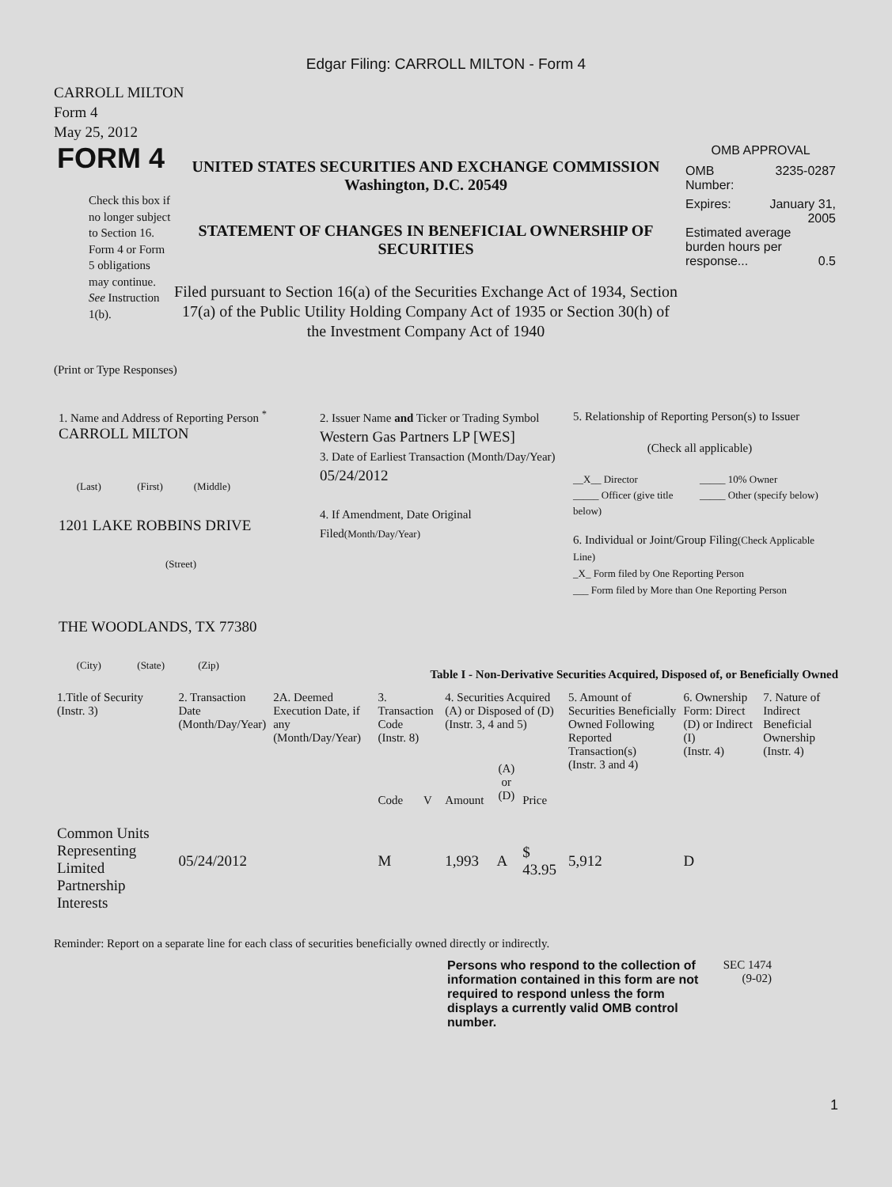Edgar Filing: CARROLL MILTON - Form 4
CARROLL MILTON
Form 4
May 25, 2012
FORM 4
Check this box if no longer subject to Section 16. Form 4 or Form 5 obligations may continue. See Instruction 1(b).
UNITED STATES SECURITIES AND EXCHANGE COMMISSION
Washington, D.C. 20549
STATEMENT OF CHANGES IN BENEFICIAL OWNERSHIP OF SECURITIES
Filed pursuant to Section 16(a) of the Securities Exchange Act of 1934, Section 17(a) of the Public Utility Holding Company Act of 1935 or Section 30(h) of the Investment Company Act of 1940
OMB APPROVAL
OMB
Number: 3235-0287
Expires: January 31,
2005
Estimated average burden hours per response... 0.5
(Print or Type Responses)
1. Name and Address of Reporting Person <sup>*</sup>
CARROLL MILTON
(Last) (First) (Middle)
1201 LAKE ROBBINS DRIVE
(Street)
THE WOODLANDS, TX 77380
(City) (State) (Zip)
2. Issuer Name and Ticker or Trading Symbol
Western Gas Partners LP [WES]
3. Date of Earliest Transaction (Month/Day/Year)
05/24/2012
4. If Amendment, Date Original Filed(Month/Day/Year)
5. Relationship of Reporting Person(s) to Issuer
(Check all applicable)
__X__ Director
_____ Officer (give title below) _____ 10% Owner
_____ Other (specify below)
6. Individual or Joint/Group Filing(Check Applicable Line)
_X_ Form filed by One Reporting Person
___ Form filed by More than One Reporting Person
Table I - Non-Derivative Securities Acquired, Disposed of, or Beneficially Owned
| 1.Title of Security (Instr. 3) | 2. Transaction Date (Month/Day/Year) | 2A. Deemed Execution Date, if any (Month/Day/Year) | 3. Transaction Code (Instr. 8) | | 4. Securities Acquired (A) or Disposed of (D) (Instr. 3, 4 and 5) | | | 5. Amount of Securities Beneficially Owned Following Reported Transaction(s) (Instr. 3 and 4) | 6. Ownership Form: Direct (D) or Indirect (I) (Instr. 4) | 7. Nature of Indirect Beneficial Ownership (Instr. 4) |
| --- | --- | --- | --- | --- | --- | --- | --- | --- | --- | --- |
| | | | Code | V | Amount | (A) or (D) | Price | | | |
| Common Units Representing Limited Partnership Interests | 05/24/2012 | | M | | 1,993 | A | $ 43.95 | 5,912 | D | |
Reminder: Report on a separate line for each class of securities beneficially owned directly or indirectly.
Persons who respond to the collection of information contained in this form are not required to respond unless the form displays a currently valid OMB control number.
SEC 1474
(9-02)
1